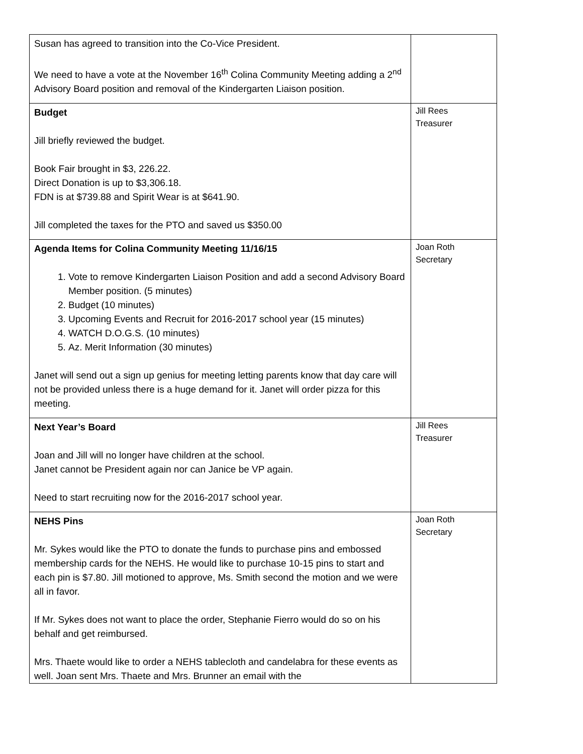| Susan has agreed to transition into the Co-Vice President. We need to have a vote at the November 16<sup>th</sup> Colina Community Meeting adding a 2<sup>nd</sup> Advisory Board position and removal of the Kindergarten Liaison position. | |
| Budget Jill briefly reviewed the budget. Book Fair brought in $3, 226.22. Direct Donation is up to $3,306.18. FDN is at $739.88 and Spirit Wear is at $641.90. Jill completed the taxes for the PTO and saved us $350.00 | Jill Rees Treasurer |
| Agenda Items for Colina Community Meeting 11/16/15 1. Vote to remove Kindergarten Liaison Position and add a second Advisory Board Member position. (5 minutes) 2. Budget (10 minutes) 3. Upcoming Events and Recruit for 2016-2017 school year (15 minutes) 4. WATCH D.O.G.S. (10 minutes) 5. Az. Merit Information (30 minutes) Janet will send out a sign up genius for meeting letting parents know that day care will not be provided unless there is a huge demand for it. Janet will order pizza for this meeting. | Joan Roth Secretary |
| Next Year’s Board Joan and Jill will no longer have children at the school. Janet cannot be President again nor can Janice be VP again. Need to start recruiting now for the 2016-2017 school year. | Jill Rees Treasurer |
| NEHS Pins Mr. Sykes would like the PTO to donate the funds to purchase pins and embossed membership cards for the NEHS. He would like to purchase 10-15 pins to start and each pin is $7.80. Jill motioned to approve, Ms. Smith second the motion and we were all in favor. If Mr. Sykes does not want to place the order, Stephanie Fierro would do so on his behalf and get reimbursed. Mrs. Thaete would like to order a NEHS tablecloth and candelabra for these events as well. Joan sent Mrs. Thaete and Mrs. Brunner an email with the | Joan Roth Secretary |